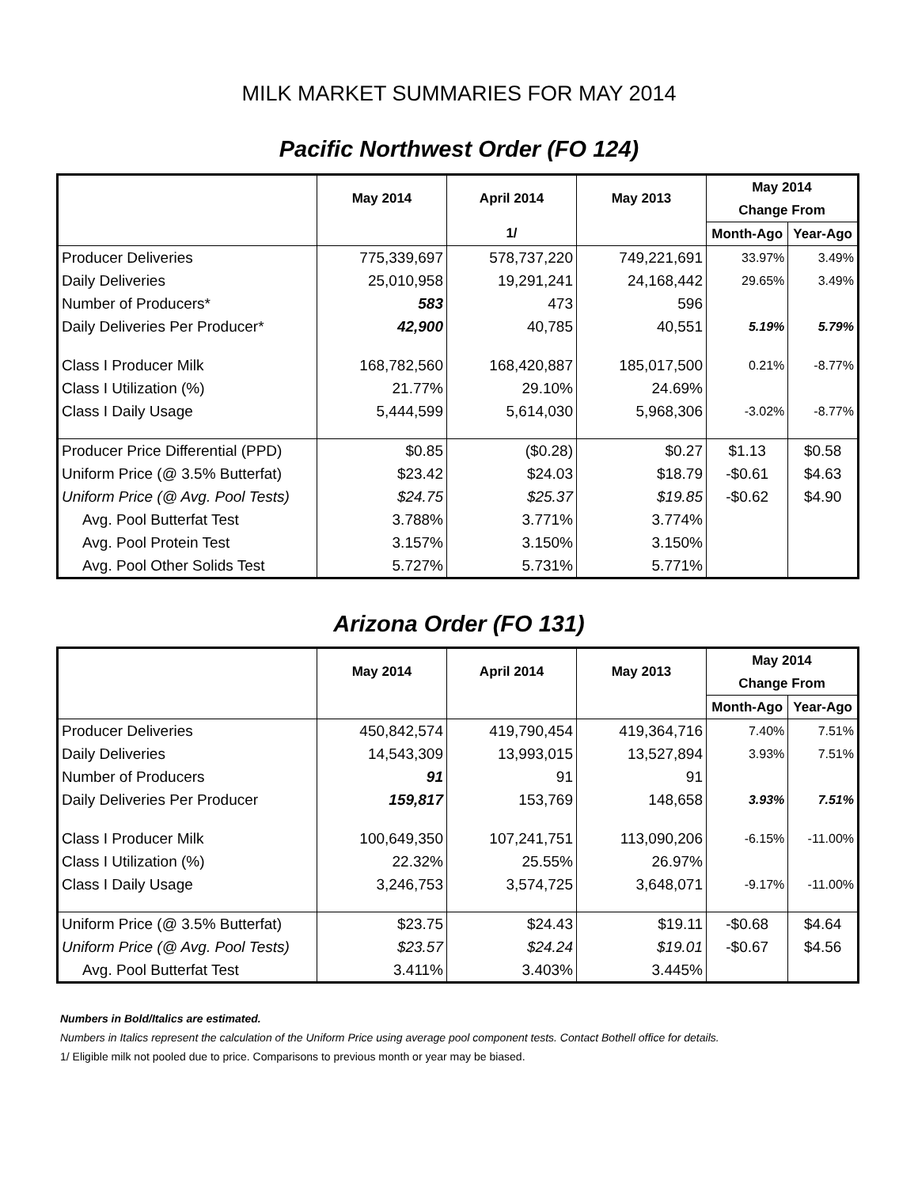MILK MARKET SUMMARIES FOR MAY 2014
Pacific Northwest Order (FO 124)
| | May 2014 | April 2014 | May 2013 | May 2014 | |
| --- | --- | --- | --- | --- | --- |
| | | | | Change From | |
| | | 1/ | | Month-Ago | Year-Ago |
| Producer Deliveries | 775,339,697 | 578,737,220 | 749,221,691 | 33.97% | 3.49% |
| Daily Deliveries | 25,010,958 | 19,291,241 | 24,168,442 | 29.65% | 3.49% |
| Number of Producers* | 583 | 473 | 596 | | |
| Daily Deliveries Per Producer* | 42,900 | 40,785 | 40,551 | 5.19% | 5.79% |
| Class I Producer Milk | 168,782,560 | 168,420,887 | 185,017,500 | 0.21% | -8.77% |
| Class I Utilization (%) | 21.77% | 29.10% | 24.69% | | |
| Class I Daily Usage | 5,444,599 | 5,614,030 | 5,968,306 | -3.02% | -8.77% |
| Producer Price Differential (PPD) | $0.85 | ($0.28) | $0.27 | $1.13 | $0.58 |
| Uniform Price (@ 3.5% Butterfat) | $23.42 | $24.03 | $18.79 | -$0.61 | $4.63 |
| Uniform Price (@ Avg. Pool Tests) | $24.75 | $25.37 | $19.85 | -$0.62 | $4.90 |
| Avg. Pool Butterfat Test | 3.788% | 3.771% | 3.774% | | |
| Avg. Pool Protein Test | 3.157% | 3.150% | 3.150% | | |
| Avg. Pool Other Solids Test | 5.727% | 5.731% | 5.771% | | |
Arizona Order (FO 131)
| | May 2014 | April 2014 | May 2013 | May 2014 | |
| --- | --- | --- | --- | --- | --- |
| | | | | Change From | |
| | | | | Month-Ago | Year-Ago |
| Producer Deliveries | 450,842,574 | 419,790,454 | 419,364,716 | 7.40% | 7.51% |
| Daily Deliveries | 14,543,309 | 13,993,015 | 13,527,894 | 3.93% | 7.51% |
| Number of Producers | 91 | 91 | 91 | | |
| Daily Deliveries Per Producer | 159,817 | 153,769 | 148,658 | 3.93% | 7.51% |
| Class I Producer Milk | 100,649,350 | 107,241,751 | 113,090,206 | -6.15% | -11.00% |
| Class I Utilization (%) | 22.32% | 25.55% | 26.97% | | |
| Class I Daily Usage | 3,246,753 | 3,574,725 | 3,648,071 | -9.17% | -11.00% |
| Uniform Price (@ 3.5% Butterfat) | $23.75 | $24.43 | $19.11 | -$0.68 | $4.64 |
| Uniform Price (@ Avg. Pool Tests) | $23.57 | $24.24 | $19.01 | -$0.67 | $4.56 |
| Avg. Pool Butterfat Test | 3.411% | 3.403% | 3.445% | | |
Numbers in Bold/Italics are estimated.
Numbers in Italics represent the calculation of the Uniform Price using average pool component tests. Contact Bothell office for details.
1/ Eligible milk not pooled due to price. Comparisons to previous month or year may be biased.